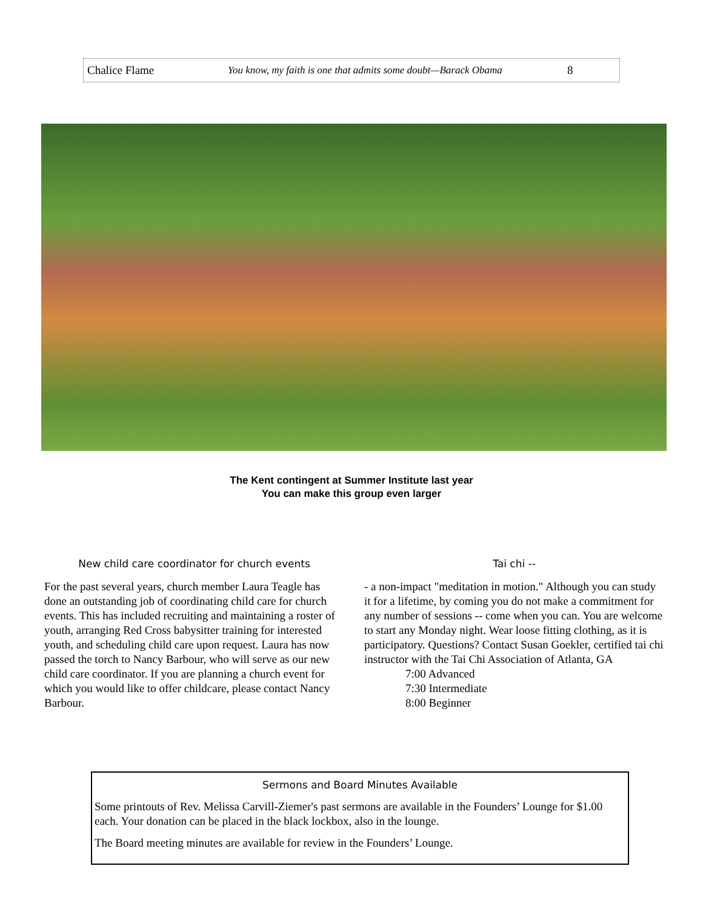Chalice Flame You know, my faith is one that admits some doubt—Barack Obama 8
The Kent contingent at Summer Institute last year
You can make this group even larger
New child care coordinator for church events
For the past several years, church member Laura Teagle has done an outstanding job of coordinating child care for church events. This has included recruiting and maintaining a roster of youth, arranging Red Cross babysitter training for interested youth, and scheduling child care upon request. Laura has now passed the torch to Nancy Barbour, who will serve as our new child care coordinator. If you are planning a church event for which you would like to offer childcare, please contact Nancy Barbour.
Tai chi --
- a non-impact "meditation in motion." Although you can study it for a lifetime, by coming you do not make a commitment for any number of sessions -- come when you can. You are welcome to start any Monday night. Wear loose fitting clothing, as it is participatory. Questions? Contact Susan Goekler, certified tai chi instructor with the Tai Chi Association of Atlanta, GA
7:00 Advanced
7:30 Intermediate
8:00 Beginner
Sermons and Board Minutes Available
Some printouts of Rev. Melissa Carvill-Ziemer's past sermons are available in the Founders’ Lounge for $1.00 each. Your donation can be placed in the black lockbox, also in the lounge.
The Board meeting minutes are available for review in the Founders’ Lounge.